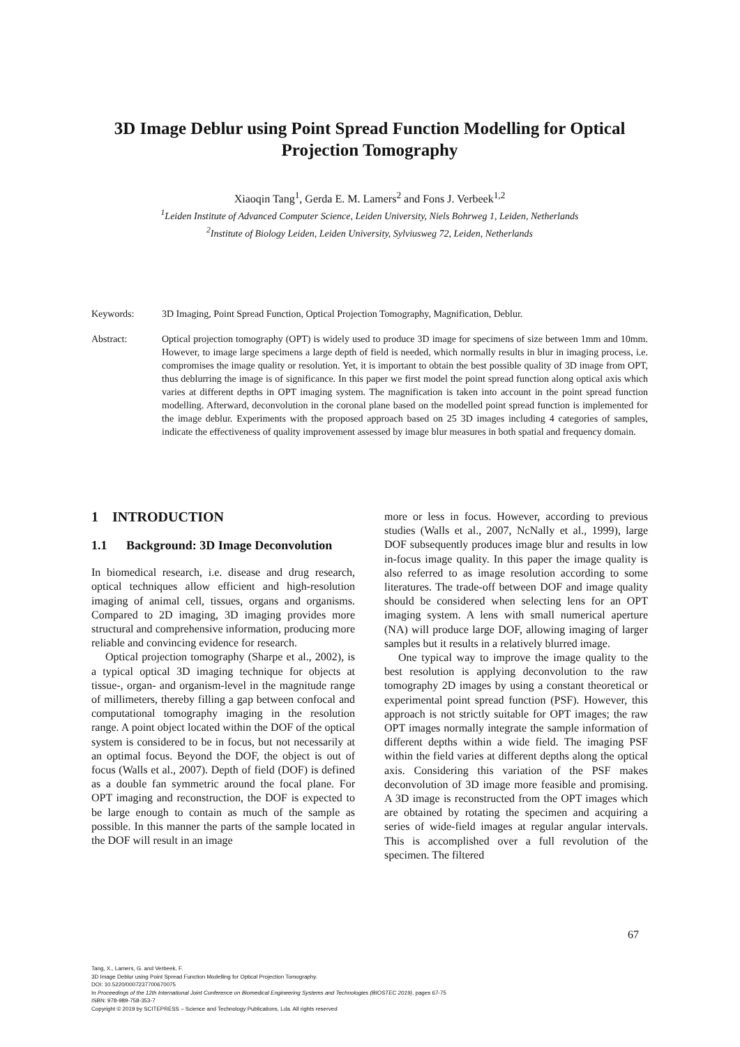3D Image Deblur using Point Spread Function Modelling for Optical Projection Tomography
Xiaoqin Tang<sup>1</sup>, Gerda E. M. Lamers<sup>2</sup> and Fons J. Verbeek<sup>1,2</sup>
<sup>1</sup> Leiden Institute of Advanced Computer Science, Leiden University, Niels Bohrweg 1, Leiden, Netherlands
<sup>2</sup> Institute of Biology Leiden, Leiden University, Sylviusweg 72, Leiden, Netherlands
Keywords: 3D Imaging, Point Spread Function, Optical Projection Tomography, Magnification, Deblur.
Abstract: Optical projection tomography (OPT) is widely used to produce 3D image for specimens of size between 1mm and 10mm. However, to image large specimens a large depth of field is needed, which normally results in blur in imaging process, i.e. compromises the image quality or resolution. Yet, it is important to obtain the best possible quality of 3D image from OPT, thus deblurring the image is of significance. In this paper we first model the point spread function along optical axis which varies at different depths in OPT imaging system. The magnification is taken into account in the point spread function modelling. Afterward, deconvolution in the coronal plane based on the modelled point spread function is implemented for the image deblur. Experiments with the proposed approach based on 25 3D images including 4 categories of samples, indicate the effectiveness of quality improvement assessed by image blur measures in both spatial and frequency domain.
1 INTRODUCTION
1.1 Background: 3D Image Deconvolution
In biomedical research, i.e. disease and drug research, optical techniques allow efficient and high-resolution imaging of animal cell, tissues, organs and organisms. Compared to 2D imaging, 3D imaging provides more structural and comprehensive information, producing more reliable and convincing evidence for research.
Optical projection tomography (Sharpe et al., 2002), is a typical optical 3D imaging technique for objects at tissue-, organ- and organism-level in the magnitude range of millimeters, thereby filling a gap between confocal and computational tomography imaging in the resolution range. A point object located within the DOF of the optical system is considered to be in focus, but not necessarily at an optimal focus. Beyond the DOF, the object is out of focus (Walls et al., 2007). Depth of field (DOF) is defined as a double fan symmetric around the focal plane. For OPT imaging and reconstruction, the DOF is expected to be large enough to contain as much of the sample as possible. In this manner the parts of the sample located in the DOF will result in an image
more or less in focus. However, according to previous studies (Walls et al., 2007, NcNally et al., 1999), large DOF subsequently produces image blur and results in low in-focus image quality. In this paper the image quality is also referred to as image resolution according to some literatures. The trade-off between DOF and image quality should be considered when selecting lens for an OPT imaging system. A lens with small numerical aperture (NA) will produce large DOF, allowing imaging of larger samples but it results in a relatively blurred image.
One typical way to improve the image quality to the best resolution is applying deconvolution to the raw tomography 2D images by using a constant theoretical or experimental point spread function (PSF). However, this approach is not strictly suitable for OPT images; the raw OPT images normally integrate the sample information of different depths within a wide field. The imaging PSF within the field varies at different depths along the optical axis. Considering this variation of the PSF makes deconvolution of 3D image more feasible and promising. A 3D image is reconstructed from the OPT images which are obtained by rotating the specimen and acquiring a series of wide-field images at regular angular intervals. This is accomplished over a full revolution of the specimen. The filtered
67
Tang, X., Lamers, G. and Verbeek, F.
3D Image Deblur using Point Spread Function Modelling for Optical Projection Tomography.
DOI: 10.5220/0007237700670075
In Proceedings of the 12th International Joint Conference on Biomedical Engineering Systems and Technologies (BIOSTEC 2019), pages 67-75
ISBN: 978-989-758-353-7
Copyright © 2019 by SCITEPRESS – Science and Technology Publications, Lda. All rights reserved